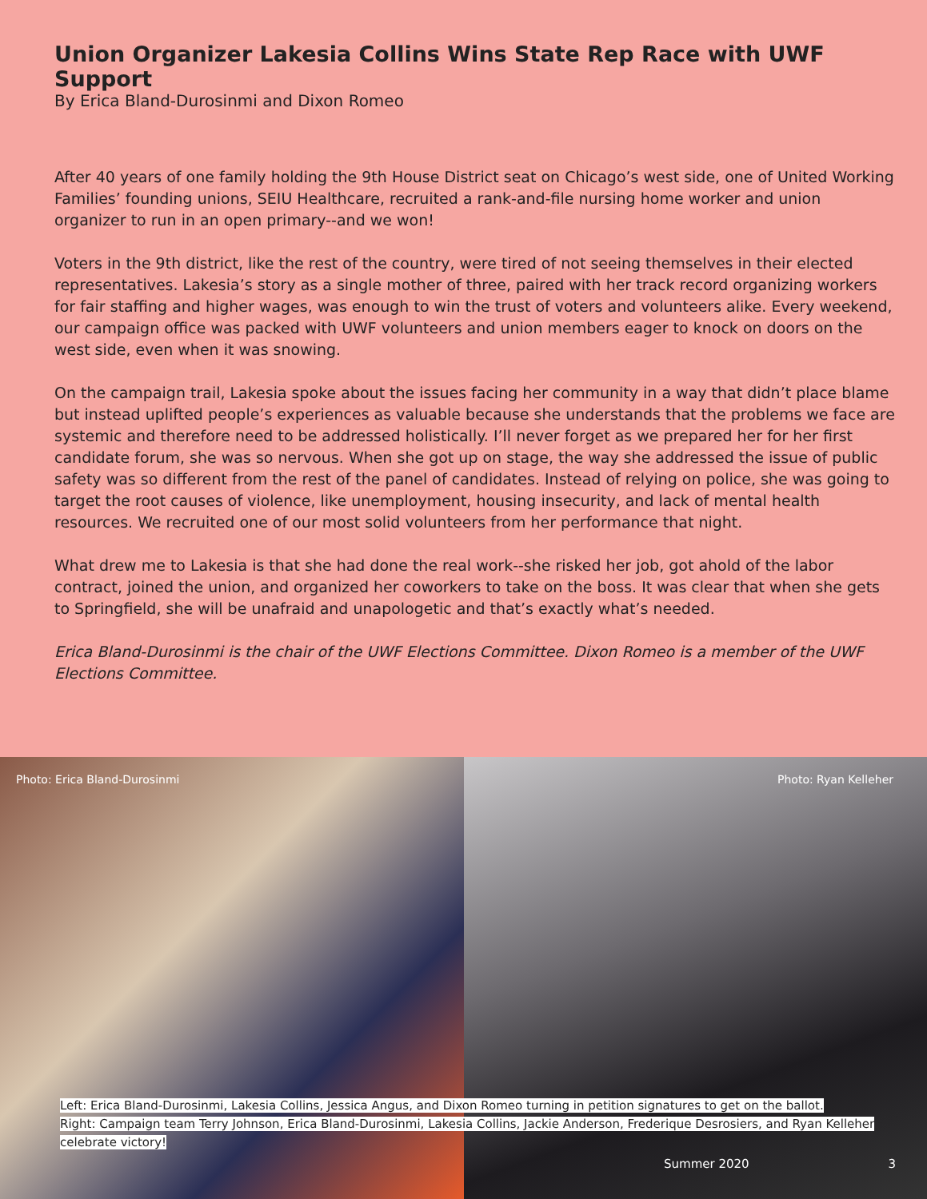Union Organizer Lakesia Collins Wins State Rep Race with UWF Support
By Erica Bland-Durosinmi and Dixon Romeo
After 40 years of one family holding the 9th House District seat on Chicago’s west side, one of United Working Families’ founding unions, SEIU Healthcare, recruited a rank-and-file nursing home worker and union organizer to run in an open primary--and we won!
Voters in the 9th district, like the rest of the country, were tired of not seeing themselves in their elected representatives. Lakesia’s story as a single mother of three, paired with her track record organizing workers for fair staffing and higher wages, was enough to win the trust of voters and volunteers alike. Every weekend, our campaign office was packed with UWF volunteers and union members eager to knock on doors on the west side, even when it was snowing.
On the campaign trail, Lakesia spoke about the issues facing her community in a way that didn’t place blame but instead uplifted people’s experiences as valuable because she understands that the problems we face are systemic and therefore need to be addressed holistically. I’ll never forget as we prepared her for her first candidate forum, she was so nervous. When she got up on stage, the way she addressed the issue of public safety was so different from the rest of the panel of candidates. Instead of relying on police, she was going to target the root causes of violence, like unemployment, housing insecurity, and lack of mental health resources. We recruited one of our most solid volunteers from her performance that night.
What drew me to Lakesia is that she had done the real work--she risked her job, got ahold of the labor contract, joined the union, and organized her coworkers to take on the boss. It was clear that when she gets to Springfield, she will be unafraid and unapologetic and that’s exactly what’s needed.
Erica Bland-Durosinmi is the chair of the UWF Elections Committee. Dixon Romeo is a member of the UWF Elections Committee.
Photo: Erica Bland-Durosinmi
Photo: Ryan Kelleher
Left: Erica Bland-Durosinmi, Lakesia Collins, Jessica Angus, and Dixon Romeo turning in petition signatures to get on the ballot.
Right: Campaign team Terry Johnson, Erica Bland-Durosinmi, Lakesia Collins, Jackie Anderson, Frederique Desrosiers, and Ryan Kelleher celebrate victory!
Summer 2020 3